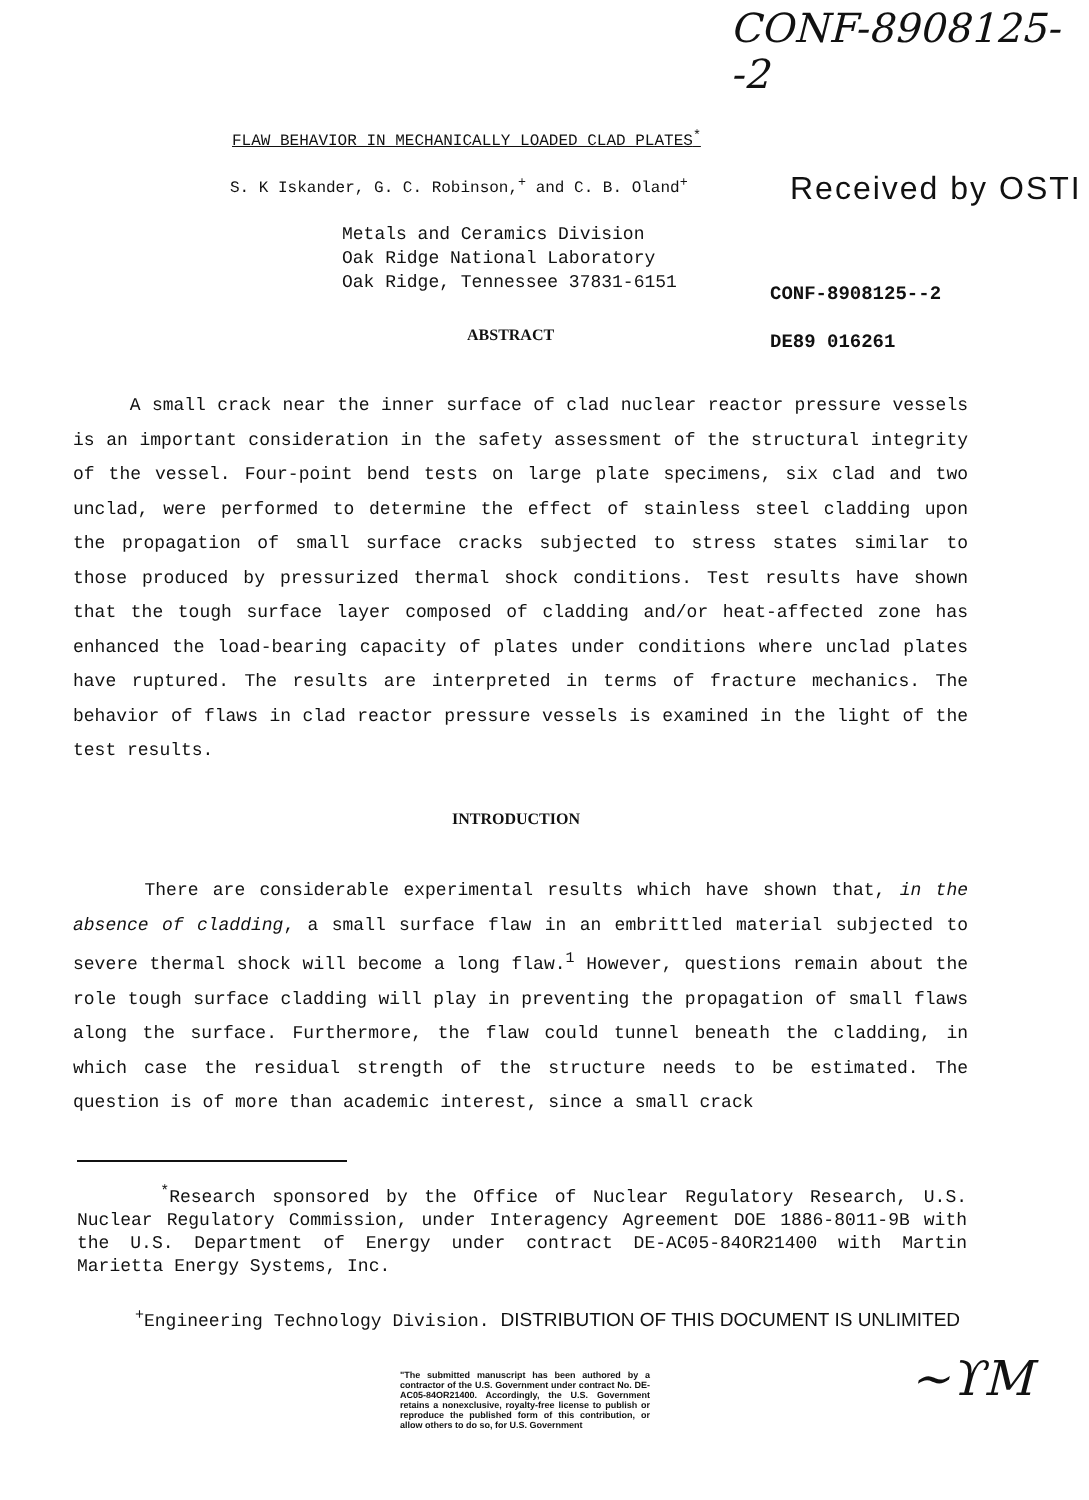CONF-8908125--2
FLAW BEHAVIOR IN MECHANICALLY LOADED CLAD PLATES<sup>*</sup>
S. K Iskander, G. C. Robinson,<sup>+</sup> and C. B. Oland<sup>+</sup>
Received by OSTI
Metals and Ceramics Division
Oak Ridge National Laboratory
Oak Ridge, Tennessee 37831-6151
CONF-8908125--2
DE89 016261
ABSTRACT
A small crack near the inner surface of clad nuclear reactor pressure vessels is an important consideration in the safety assessment of the structural integrity of the vessel. Four-point bend tests on large plate specimens, six clad and two unclad, were performed to determine the effect of stainless steel cladding upon the propagation of small surface cracks subjected to stress states similar to those produced by pressurized thermal shock conditions. Test results have shown that the tough surface layer composed of cladding and/or heat-affected zone has enhanced the load-bearing capacity of plates under conditions where unclad plates have ruptured. The results are interpreted in terms of fracture mechanics. The behavior of flaws in clad reactor pressure vessels is examined in the light of the test results.
INTRODUCTION
There are considerable experimental results which have shown that, in the absence of cladding, a small surface flaw in an embrittled material subjected to severe thermal shock will become a long flaw.<sup>1</sup> However, questions remain about the role tough surface cladding will play in preventing the propagation of small flaws along the surface. Furthermore, the flaw could tunnel beneath the cladding, in which case the residual strength of the structure needs to be estimated. The question is of more than academic interest, since a small crack
<sup>*</sup> Research sponsored by the Office of Nuclear Regulatory Research, U.S. Nuclear Regulatory Commission, under Interagency Agreement DOE 1886-8011-9B with the U.S. Department of Energy under contract DE-AC05-84OR21400 with Martin Marietta Energy Systems, Inc.
<sup>+</sup>Engineering Technology Division. DISTRIBUTION OF THIS DOCUMENT IS UNLIMITED
"The submitted manuscript has been authored by a contractor of the U.S. Government under contract No. DE-AC05-84OR21400. Accordingly, the U.S. Government retains a nonexclusive, royalty-free license to publish or reproduce the published form of this contribution, or allow others to do so, for U.S. Government
~ϒM